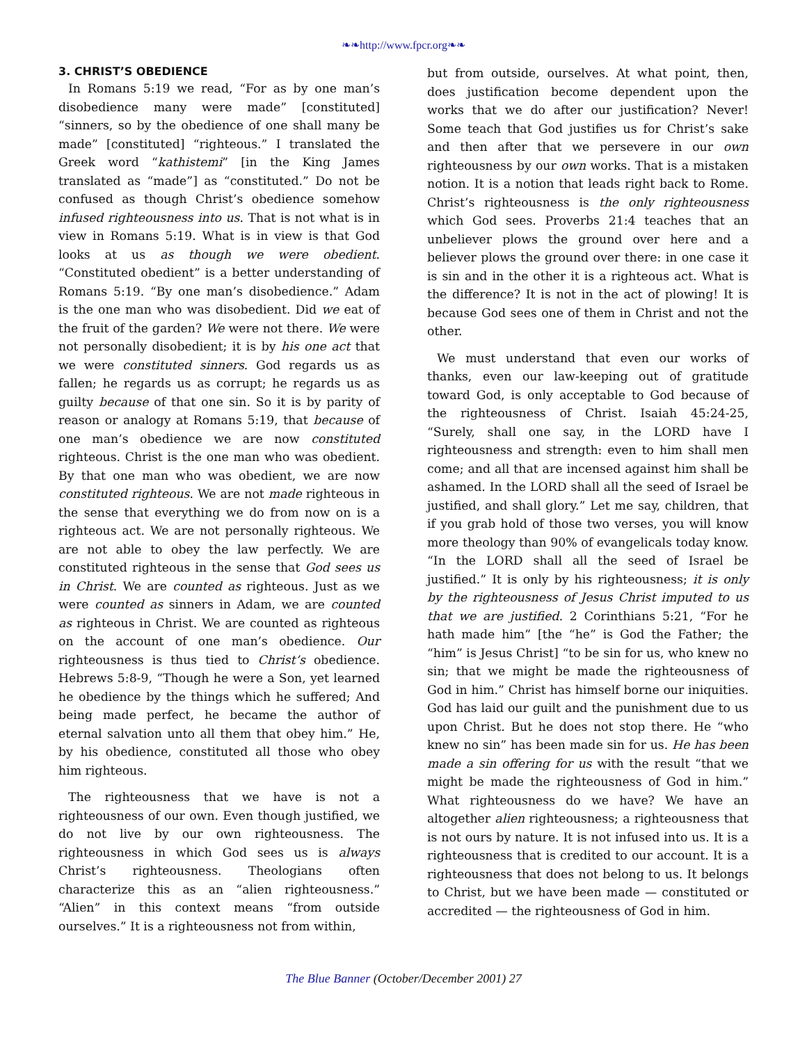❧❧http://www.fpcr.org❧❧
3. CHRIST’S OBEDIENCE
In Romans 5:19 we read, “For as by one man’s disobedience many were made” [constituted] “sinners, so by the obedience of one shall many be made” [constituted] “righteous.” I translated the Greek word “kathistemi” [in the King James translated as “made”] as “constituted.” Do not be confused as though Christ’s obedience somehow infused righteousness into us. That is not what is in view in Romans 5:19. What is in view is that God looks at us as though we were obedient. “Constituted obedient” is a better understanding of Romans 5:19. “By one man’s disobedience.” Adam is the one man who was disobedient. Did we eat of the fruit of the garden? We were not there. We were not personally disobedient; it is by his one act that we were constituted sinners. God regards us as fallen; he regards us as corrupt; he regards us as guilty because of that one sin. So it is by parity of reason or analogy at Romans 5:19, that because of one man’s obedience we are now constituted righteous. Christ is the one man who was obedient. By that one man who was obedient, we are now constituted righteous. We are not made righteous in the sense that everything we do from now on is a righteous act. We are not personally righteous. We are not able to obey the law perfectly. We are constituted righteous in the sense that God sees us in Christ. We are counted as righteous. Just as we were counted as sinners in Adam, we are counted as righteous in Christ. We are counted as righteous on the account of one man’s obedience. Our righteousness is thus tied to Christ’s obedience. Hebrews 5:8-9, “Though he were a Son, yet learned he obedience by the things which he suffered; And being made perfect, he became the author of eternal salvation unto all them that obey him.” He, by his obedience, constituted all those who obey him righteous.
The righteousness that we have is not a righteousness of our own. Even though justified, we do not live by our own righteousness. The righteousness in which God sees us is always Christ’s righteousness. Theologians often characterize this as an “alien righteousness.” “Alien” in this context means “from outside ourselves.” It is a righteousness not from within,
but from outside, ourselves. At what point, then, does justification become dependent upon the works that we do after our justification? Never! Some teach that God justifies us for Christ’s sake and then after that we persevere in our own righteousness by our own works. That is a mistaken notion. It is a notion that leads right back to Rome. Christ’s righteousness is the only righteousness which God sees. Proverbs 21:4 teaches that an unbeliever plows the ground over here and a believer plows the ground over there: in one case it is sin and in the other it is a righteous act. What is the difference? It is not in the act of plowing! It is because God sees one of them in Christ and not the other.
We must understand that even our works of thanks, even our law-keeping out of gratitude toward God, is only acceptable to God because of the righteousness of Christ. Isaiah 45:24-25, “Surely, shall one say, in the LORD have I righteousness and strength: even to him shall men come; and all that are incensed against him shall be ashamed. In the LORD shall all the seed of Israel be justified, and shall glory.” Let me say, children, that if you grab hold of those two verses, you will know more theology than 90% of evangelicals today know. “In the LORD shall all the seed of Israel be justified.” It is only by his righteousness; it is only by the righteousness of Jesus Christ imputed to us that we are justified. 2 Corinthians 5:21, “For he hath made him” [the “he” is God the Father; the “him” is Jesus Christ] “to be sin for us, who knew no sin; that we might be made the righteousness of God in him.” Christ has himself borne our iniquities. God has laid our guilt and the punishment due to us upon Christ. But he does not stop there. He “who knew no sin” has been made sin for us. He has been made a sin offering for us with the result “that we might be made the righteousness of God in him.” What righteousness do we have? We have an altogether alien righteousness; a righteousness that is not ours by nature. It is not infused into us. It is a righteousness that is credited to our account. It is a righteousness that does not belong to us. It belongs to Christ, but we have been made — constituted or accredited — the righteousness of God in him.
The Blue Banner (October/December 2001) 27